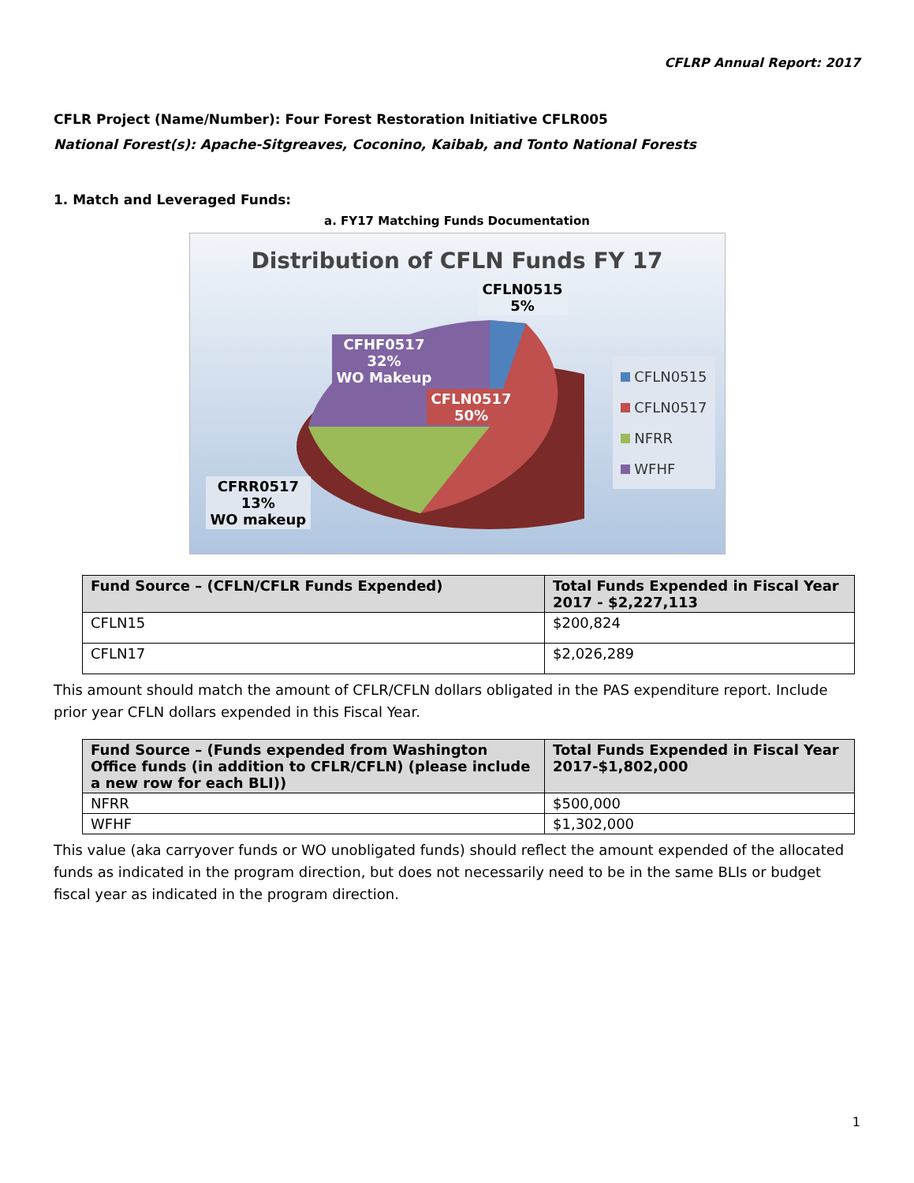CFLRP Annual Report: 2017
CFLR Project (Name/Number): Four Forest Restoration Initiative CFLR005
National Forest(s): Apache-Sitgreaves, Coconino, Kaibab, and Tonto National Forests
1. Match and Leveraged Funds:
a. FY17 Matching Funds Documentation
Distribution of CFLN Funds FY 17
CFLN0515
5%
CFHF0517
32%
WO Makeup
CFLN0517
50%
CFRR0517
13%
WO makeup
CFLN0515
CFLN0517
NFRR
WFHF
| Fund Source – (CFLN/CFLR Funds Expended) | Total Funds Expended in Fiscal Year 2017 - $2,227,113 |
| --- | --- |
| CFLN15 | $200,824 |
| CFLN17 | $2,026,289 |
This amount should match the amount of CFLR/CFLN dollars obligated in the PAS expenditure report. Include prior year CFLN dollars expended in this Fiscal Year.
| Fund Source – (Funds expended from Washington Office funds (in addition to CFLR/CFLN) (please include a new row for each BLI)) | Total Funds Expended in Fiscal Year 2017-$1,802,000 |
| --- | --- |
| NFRR | $500,000 |
| WFHF | $1,302,000 |
This value (aka carryover funds or WO unobligated funds) should reflect the amount expended of the allocated funds as indicated in the program direction, but does not necessarily need to be in the same BLIs or budget fiscal year as indicated in the program direction.
1